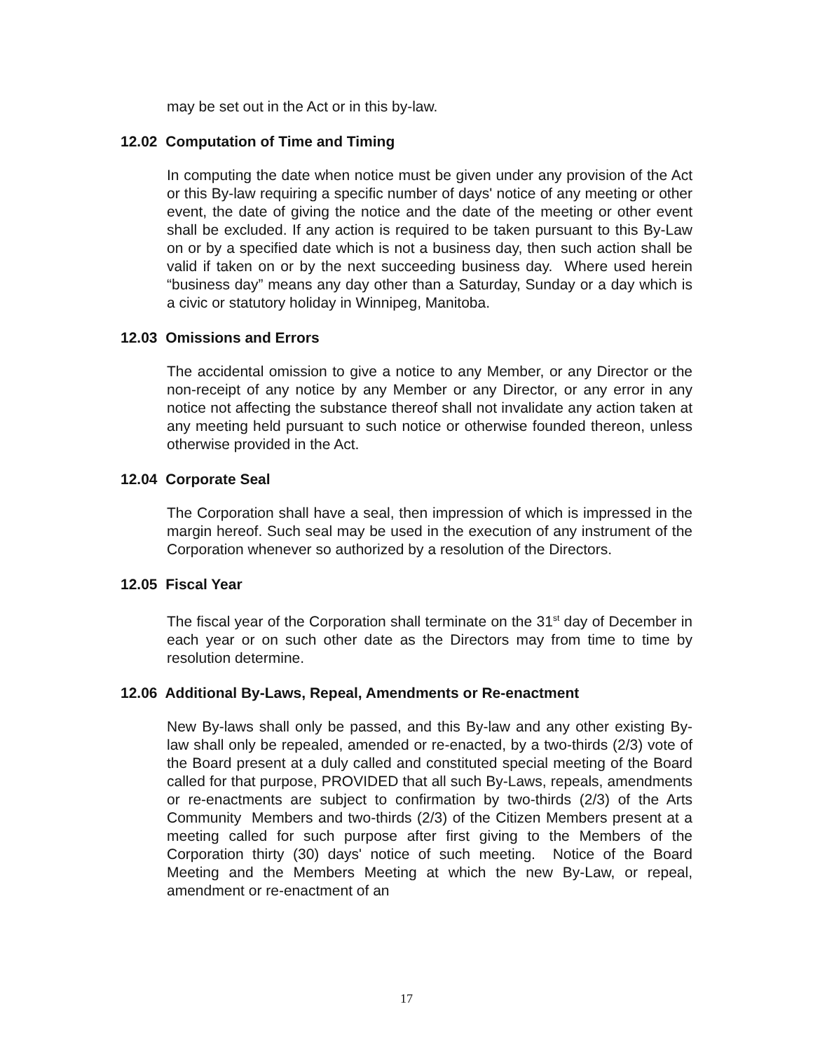may be set out in the Act or in this by-law.
12.02 Computation of Time and Timing
In computing the date when notice must be given under any provision of the Act or this By-law requiring a specific number of days' notice of any meeting or other event, the date of giving the notice and the date of the meeting or other event shall be excluded. If any action is required to be taken pursuant to this By-Law on or by a specified date which is not a business day, then such action shall be valid if taken on or by the next succeeding business day. Where used herein “business day” means any day other than a Saturday, Sunday or a day which is a civic or statutory holiday in Winnipeg, Manitoba.
12.03 Omissions and Errors
The accidental omission to give a notice to any Member, or any Director or the non-receipt of any notice by any Member or any Director, or any error in any notice not affecting the substance thereof shall not invalidate any action taken at any meeting held pursuant to such notice or otherwise founded thereon, unless otherwise provided in the Act.
12.04 Corporate Seal
The Corporation shall have a seal, then impression of which is impressed in the margin hereof. Such seal may be used in the execution of any instrument of the Corporation whenever so authorized by a resolution of the Directors.
12.05 Fiscal Year
The fiscal year of the Corporation shall terminate on the 31<sup>st</sup> day of December in each year or on such other date as the Directors may from time to time by resolution determine.
12.06 Additional By-Laws, Repeal, Amendments or Re-enactment
New By-laws shall only be passed, and this By-law and any other existing By-law shall only be repealed, amended or re-enacted, by a two-thirds (2/3) vote of the Board present at a duly called and constituted special meeting of the Board called for that purpose, PROVIDED that all such By-Laws, repeals, amendments or re-enactments are subject to confirmation by two-thirds (2/3) of the Arts Community Members and two-thirds (2/3) of the Citizen Members present at a meeting called for such purpose after first giving to the Members of the Corporation thirty (30) days' notice of such meeting. Notice of the Board Meeting and the Members Meeting at which the new By-Law, or repeal, amendment or re-enactment of an
17